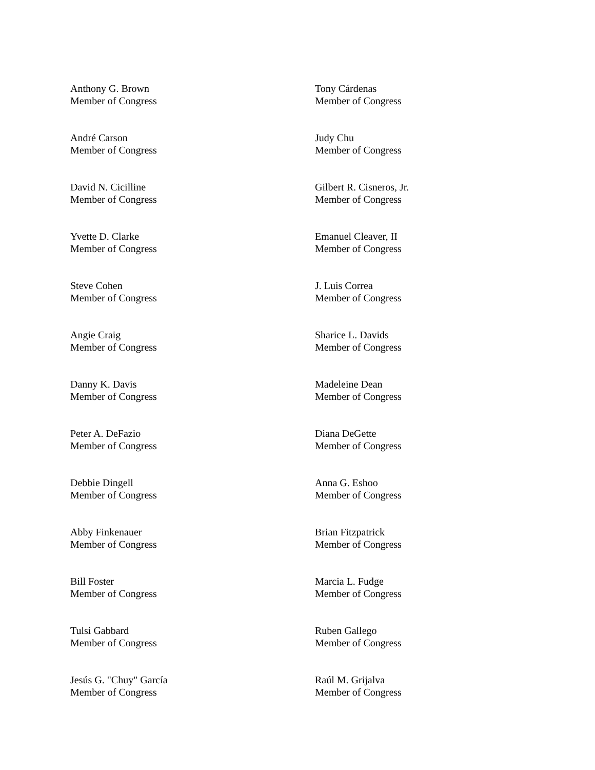Anthony G. Brown
Member of Congress
Tony Cárdenas
Member of Congress
André Carson
Member of Congress
Judy Chu
Member of Congress
David N. Cicilline
Member of Congress
Gilbert R. Cisneros, Jr.
Member of Congress
Yvette D. Clarke
Member of Congress
Emanuel Cleaver, II
Member of Congress
Steve Cohen
Member of Congress
J. Luis Correa
Member of Congress
Angie Craig
Member of Congress
Sharice L. Davids
Member of Congress
Danny K. Davis
Member of Congress
Madeleine Dean
Member of Congress
Peter A. DeFazio
Member of Congress
Diana DeGette
Member of Congress
Debbie Dingell
Member of Congress
Anna G. Eshoo
Member of Congress
Abby Finkenauer
Member of Congress
Brian Fitzpatrick
Member of Congress
Bill Foster
Member of Congress
Marcia L. Fudge
Member of Congress
Tulsi Gabbard
Member of Congress
Ruben Gallego
Member of Congress
Jesús G. "Chuy" García
Member of Congress
Raúl M. Grijalva
Member of Congress